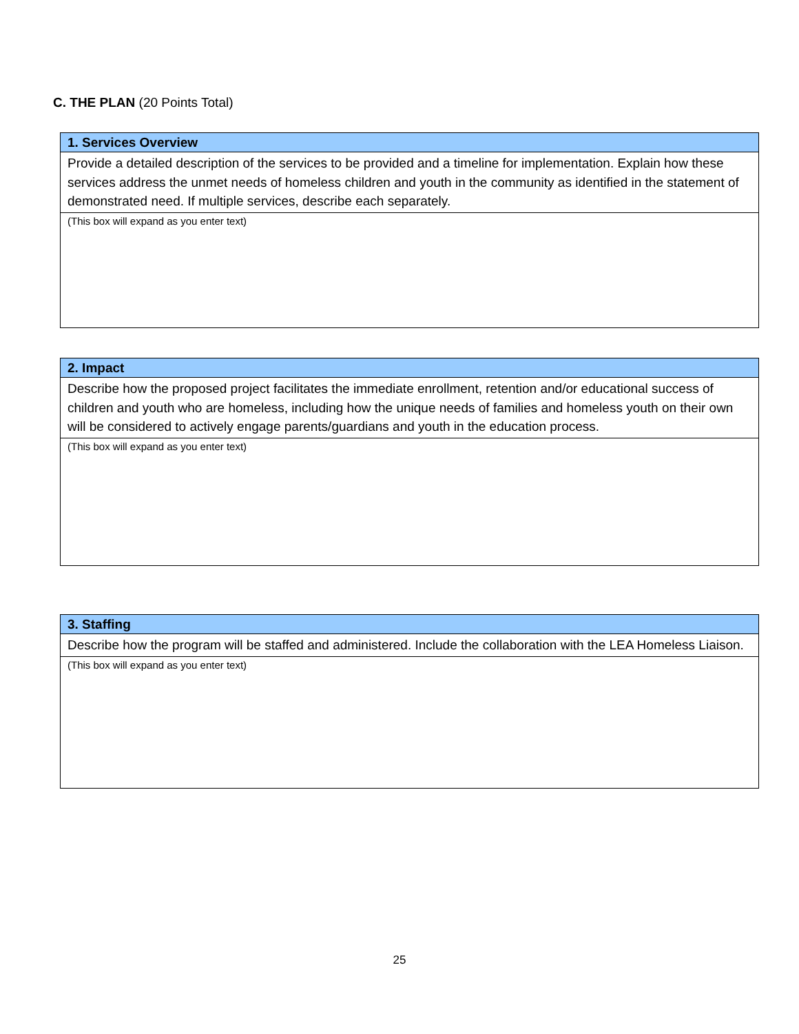C. THE PLAN (20 Points Total)
| 1. Services Overview |
| --- |
| Provide a detailed description of the services to be provided and a timeline for implementation. Explain how these services address the unmet needs of homeless children and youth in the community as identified in the statement of demonstrated need. If multiple services, describe each separately. |
| (This box will expand as you enter text) |
| 2. Impact |
| --- |
| Describe how the proposed project facilitates the immediate enrollment, retention and/or educational success of children and youth who are homeless, including how the unique needs of families and homeless youth on their own will be considered to actively engage parents/guardians and youth in the education process. |
| (This box will expand as you enter text) |
| 3. Staffing |
| --- |
| Describe how the program will be staffed and administered. Include the collaboration with the LEA Homeless Liaison. |
| (This box will expand as you enter text) |
25